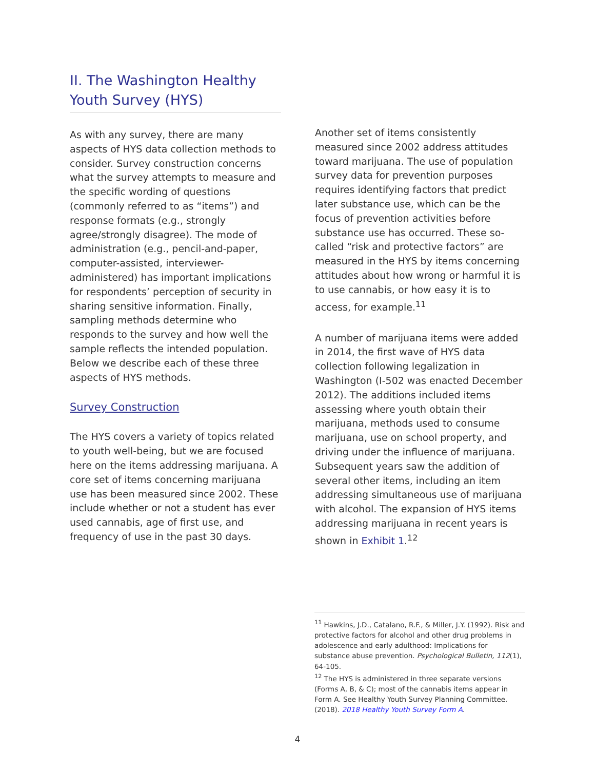II. The Washington Healthy Youth Survey (HYS)
As with any survey, there are many aspects of HYS data collection methods to consider. Survey construction concerns what the survey attempts to measure and the specific wording of questions (commonly referred to as “items”) and response formats (e.g., strongly agree/strongly disagree). The mode of administration (e.g., pencil-and-paper, computer-assisted, interviewer-administered) has important implications for respondents’ perception of security in sharing sensitive information. Finally, sampling methods determine who responds to the survey and how well the sample reflects the intended population. Below we describe each of these three aspects of HYS methods.
Survey Construction
The HYS covers a variety of topics related to youth well-being, but we are focused here on the items addressing marijuana. A core set of items concerning marijuana use has been measured since 2002. These include whether or not a student has ever used cannabis, age of first use, and frequency of use in the past 30 days.
Another set of items consistently measured since 2002 address attitudes toward marijuana. The use of population survey data for prevention purposes requires identifying factors that predict later substance use, which can be the focus of prevention activities before substance use has occurred. These so-called “risk and protective factors” are measured in the HYS by items concerning attitudes about how wrong or harmful it is to use cannabis, or how easy it is to access, for example.<sup>11</sup>
A number of marijuana items were added in 2014, the first wave of HYS data collection following legalization in Washington (I-502 was enacted December 2012). The additions included items assessing where youth obtain their marijuana, methods used to consume marijuana, use on school property, and driving under the influence of marijuana. Subsequent years saw the addition of several other items, including an item addressing simultaneous use of marijuana with alcohol. The expansion of HYS items addressing marijuana in recent years is shown in Exhibit 1.<sup>12</sup>
<sup>11</sup> Hawkins, J.D., Catalano, R.F., & Miller, J.Y. (1992). Risk and protective factors for alcohol and other drug problems in adolescence and early adulthood: Implications for substance abuse prevention. Psychological Bulletin, 112(1), 64-105.
<sup>12</sup> The HYS is administered in three separate versions (Forms A, B, & C); most of the cannabis items appear in Form A. See Healthy Youth Survey Planning Committee. (2018). 2018 Healthy Youth Survey Form A.
4